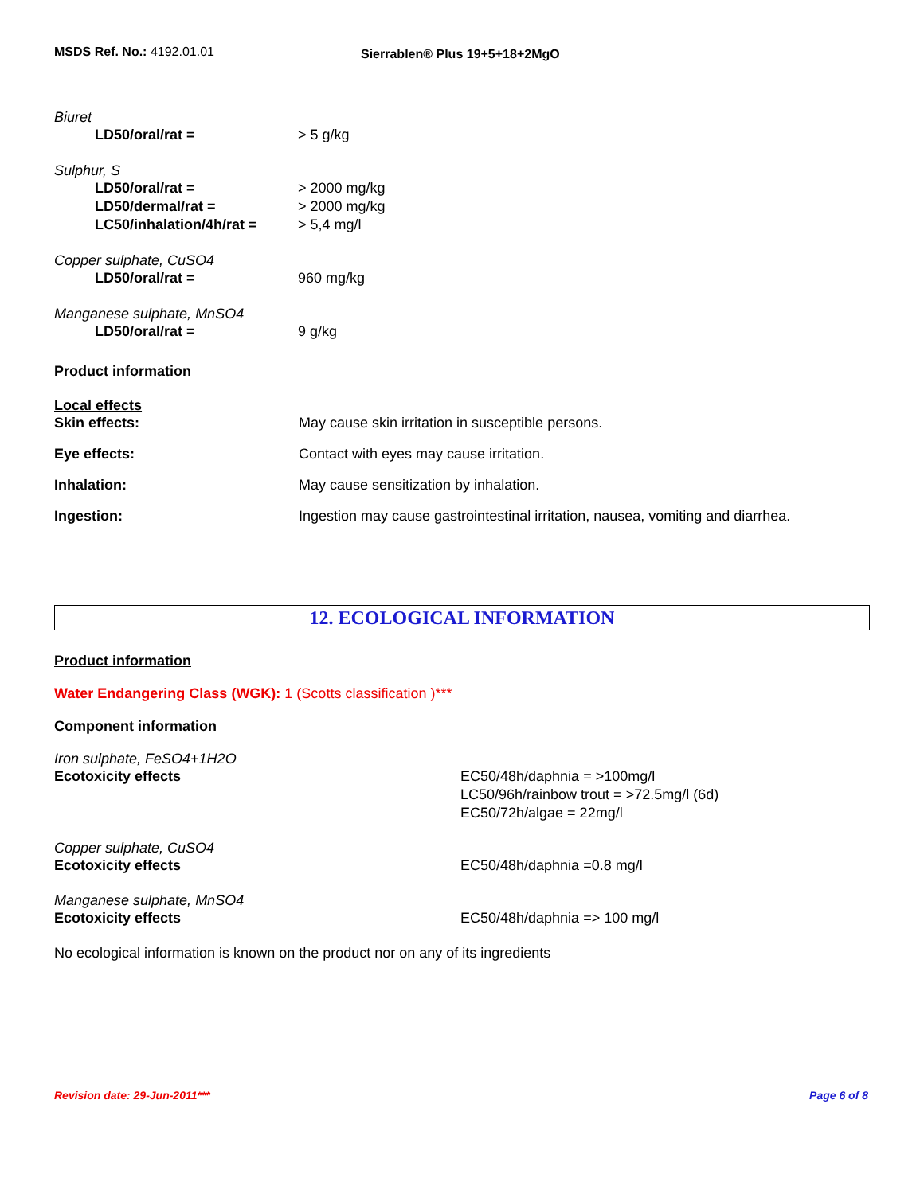MSDS Ref. No.: 4192.01.01
Sierrablen® Plus 19+5+18+2MgO
Biuret
LD50/oral/rat = > 5 g/kg
Sulphur, S
LD50/oral/rat = > 2000 mg/kg
LD50/dermal/rat = > 2000 mg/kg
LC50/inhalation/4h/rat =
> 5,4 mg/l
Copper sulphate, CuSO4
LD50/oral/rat = 960 mg/kg
Manganese sulphate, MnSO4
LD50/oral/rat = 9 g/kg
Product information
Local effects
Skin effects: May cause skin irritation in susceptible persons.
Eye effects: Contact with eyes may cause irritation.
Inhalation: May cause sensitization by inhalation.
Ingestion: Ingestion may cause gastrointestinal irritation, nausea, vomiting and diarrhea.
12. ECOLOGICAL INFORMATION
Product information
Water Endangering Class (WGK): 1 (Scotts classification )***
Component information
Iron sulphate, FeSO4+1H2O
Ecotoxicity effects EC50/48h/daphnia = >100mg/l
LC50/96h/rainbow trout = >72.5mg/l (6d)
EC50/72h/algae = 22mg/l
Copper sulphate, CuSO4
Ecotoxicity effects EC50/48h/daphnia =0.8 mg/l
Manganese sulphate, MnSO4
Ecotoxicity effects EC50/48h/daphnia => 100 mg/l
No ecological information is known on the product nor on any of its ingredients
Revision date: 29-Jun-2011*** Page 6 of 8